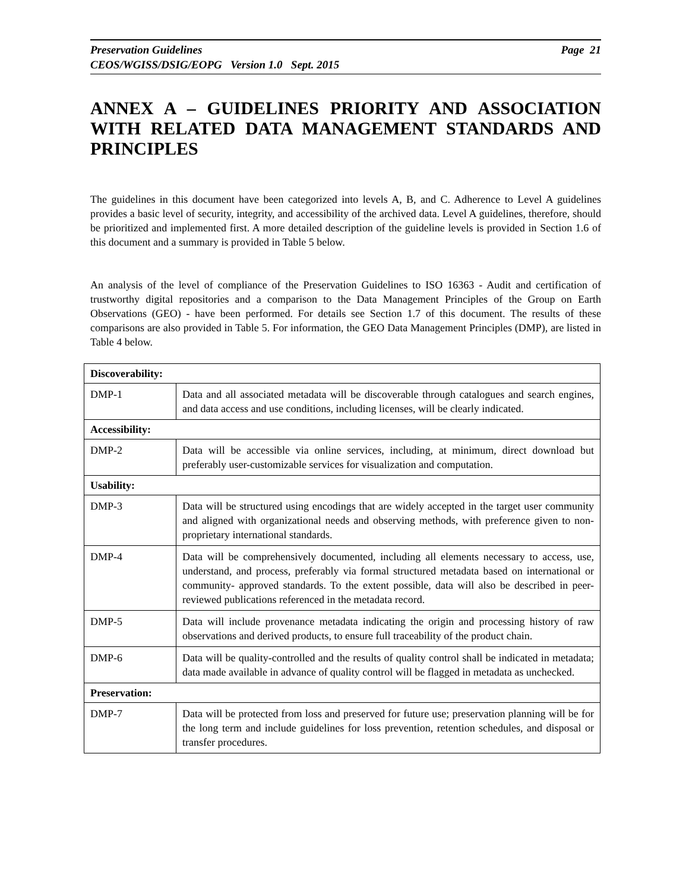Page 21 Preservation Guidelines
CEOS/WGISS/DSIG/EOPG Version 1.0 Sept. 2015
ANNEX A – GUIDELINES PRIORITY AND ASSOCIATION WITH RELATED DATA MANAGEMENT STANDARDS AND PRINCIPLES
The guidelines in this document have been categorized into levels A, B, and C. Adherence to Level A guidelines provides a basic level of security, integrity, and accessibility of the archived data. Level A guidelines, therefore, should be prioritized and implemented first. A more detailed description of the guideline levels is provided in Section 1.6 of this document and a summary is provided in Table 5 below.
An analysis of the level of compliance of the Preservation Guidelines to ISO 16363 - Audit and certification of trustworthy digital repositories and a comparison to the Data Management Principles of the Group on Earth Observations (GEO) - have been performed. For details see Section 1.7 of this document. The results of these comparisons are also provided in Table 5. For information, the GEO Data Management Principles (DMP), are listed in Table 4 below.
| Discoverability: | |
| DMP-1 | Data and all associated metadata will be discoverable through catalogues and search engines, and data access and use conditions, including licenses, will be clearly indicated. |
| Accessibility: | |
| DMP-2 | Data will be accessible via online services, including, at minimum, direct download but preferably user-customizable services for visualization and computation. |
| Usability: | |
| DMP-3 | Data will be structured using encodings that are widely accepted in the target user community and aligned with organizational needs and observing methods, with preference given to non-proprietary international standards. |
| DMP-4 | Data will be comprehensively documented, including all elements necessary to access, use, understand, and process, preferably via formal structured metadata based on international or community- approved standards. To the extent possible, data will also be described in peer-reviewed publications referenced in the metadata record. |
| DMP-5 | Data will include provenance metadata indicating the origin and processing history of raw observations and derived products, to ensure full traceability of the product chain. |
| DMP-6 | Data will be quality-controlled and the results of quality control shall be indicated in metadata; data made available in advance of quality control will be flagged in metadata as unchecked. |
| Preservation: | |
| DMP-7 | Data will be protected from loss and preserved for future use; preservation planning will be for the long term and include guidelines for loss prevention, retention schedules, and disposal or transfer procedures. |